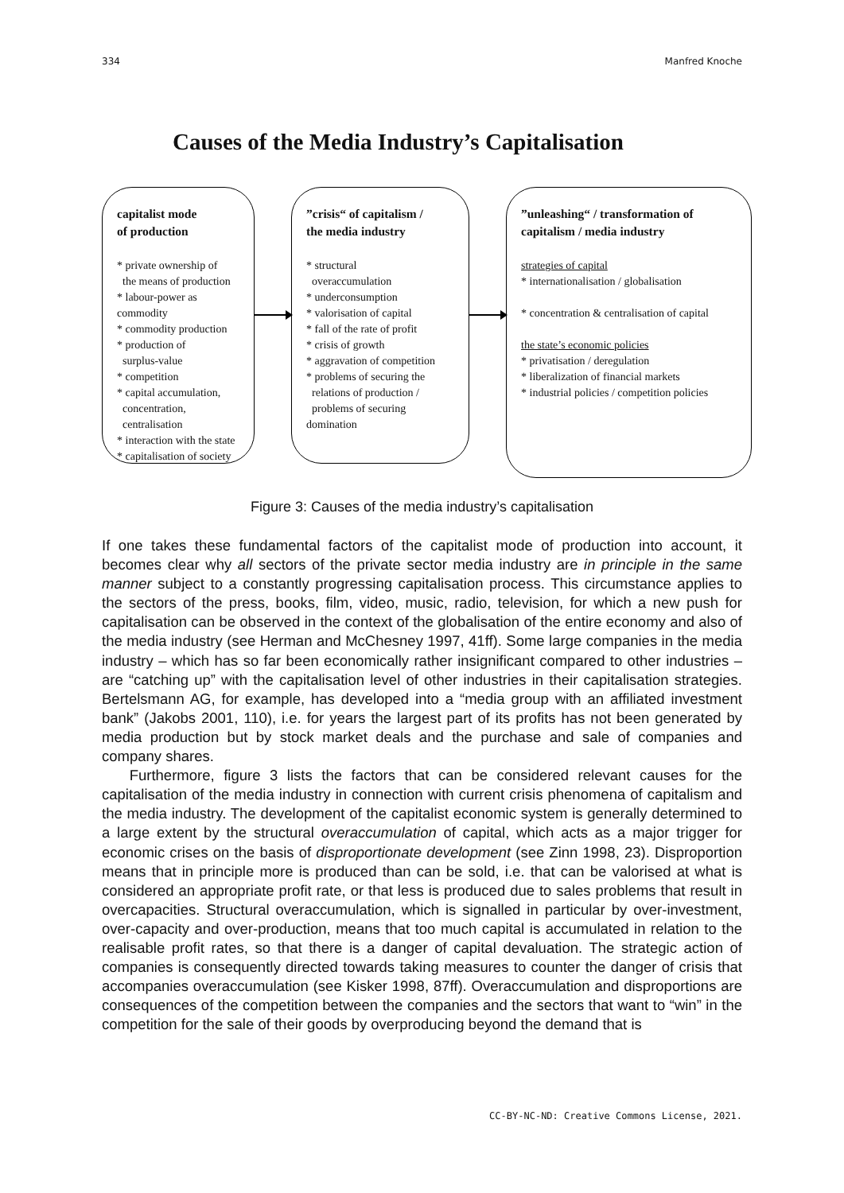334 Manfred Knoche
Causes of the Media Industry’s Capitalisation
capitalist mode
of production
* private ownership of
the means of production
* labour-power as commodity
* commodity production
* production of
surplus-value
* competition
* capital accumulation,
concentration,
centralisation
* interaction with the state
* capitalisation of society
”crisis“ of capitalism /
the media industry
* structural
overaccumulation
* underconsumption
* valorisation of capital
* fall of the rate of profit
* crisis of growth
* aggravation of competition
* problems of securing the
relations of production /
problems of securing domination
”unleashing“ / transformation of
capitalism / media industry
strategies of capital
* internationalisation / globalisation
* concentration & centralisation of capital
the state’s economic policies
* privatisation / deregulation
* liberalization of financial markets
* industrial policies / competition policies
Figure 3: Causes of the media industry’s capitalisation
If one takes these fundamental factors of the capitalist mode of production into account, it becomes clear why all sectors of the private sector media industry are in principle in the same manner subject to a constantly progressing capitalisation process. This circumstance applies to the sectors of the press, books, film, video, music, radio, television, for which a new push for capitalisation can be observed in the context of the globalisation of the entire economy and also of the media industry (see Herman and McChesney 1997, 41ff). Some large companies in the media industry – which has so far been economically rather insignificant compared to other industries – are “catching up” with the capitalisation level of other industries in their capitalisation strategies. Bertelsmann AG, for example, has developed into a “media group with an affiliated investment bank” (Jakobs 2001, 110), i.e. for years the largest part of its profits has not been generated by media production but by stock market deals and the purchase and sale of companies and company shares.
Furthermore, figure 3 lists the factors that can be considered relevant causes for the capitalisation of the media industry in connection with current crisis phenomena of capitalism and the media industry. The development of the capitalist economic system is generally determined to a large extent by the structural overaccumulation of capital, which acts as a major trigger for economic crises on the basis of disproportionate development (see Zinn 1998, 23). Disproportion means that in principle more is produced than can be sold, i.e. that can be valorised at what is considered an appropriate profit rate, or that less is produced due to sales problems that result in overcapacities. Structural overaccumulation, which is signalled in particular by over-investment, over-capacity and over-production, means that too much capital is accumulated in relation to the realisable profit rates, so that there is a danger of capital devaluation. The strategic action of companies is consequently directed towards taking measures to counter the danger of crisis that accompanies overaccumulation (see Kisker 1998, 87ff). Overaccumulation and disproportions are consequences of the competition between the companies and the sectors that want to “win” in the competition for the sale of their goods by overproducing beyond the demand that is
CC-BY-NC-ND: Creative Commons License, 2021.